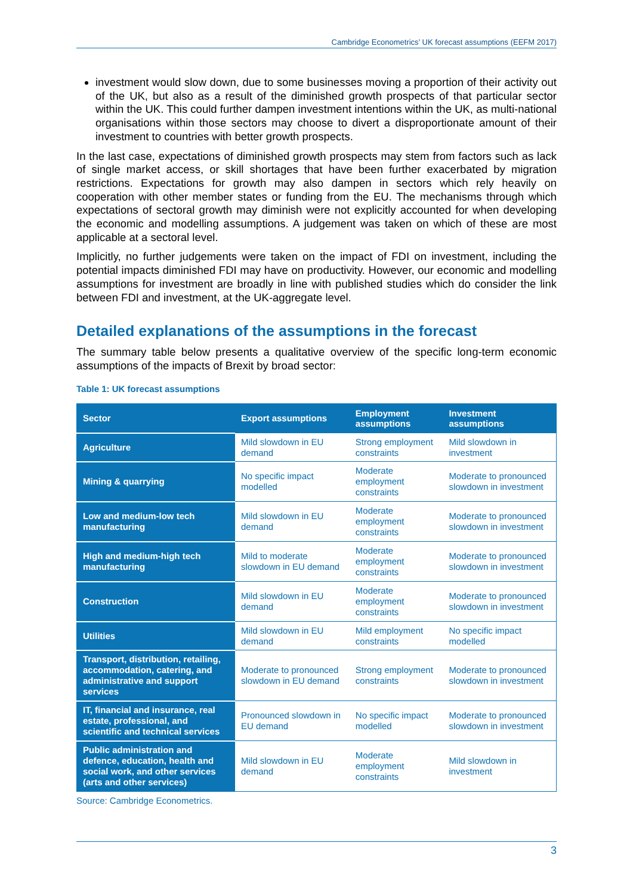Cambridge Econometrics’ UK forecast assumptions (EEFM 2017)
investment would slow down, due to some businesses moving a proportion of their activity out of the UK, but also as a result of the diminished growth prospects of that particular sector within the UK. This could further dampen investment intentions within the UK, as multi-national organisations within those sectors may choose to divert a disproportionate amount of their investment to countries with better growth prospects.
In the last case, expectations of diminished growth prospects may stem from factors such as lack of single market access, or skill shortages that have been further exacerbated by migration restrictions. Expectations for growth may also dampen in sectors which rely heavily on cooperation with other member states or funding from the EU. The mechanisms through which expectations of sectoral growth may diminish were not explicitly accounted for when developing the economic and modelling assumptions. A judgement was taken on which of these are most applicable at a sectoral level.
Implicitly, no further judgements were taken on the impact of FDI on investment, including the potential impacts diminished FDI may have on productivity. However, our economic and modelling assumptions for investment are broadly in line with published studies which do consider the link between FDI and investment, at the UK-aggregate level.
Detailed explanations of the assumptions in the forecast
The summary table below presents a qualitative overview of the specific long-term economic assumptions of the impacts of Brexit by broad sector:
Table 1: UK forecast assumptions
| Sector | Export assumptions | Employment assumptions | Investment assumptions |
| --- | --- | --- | --- |
| Agriculture | Mild slowdown in EU demand | Strong employment constraints | Mild slowdown in investment |
| Mining & quarrying | No specific impact modelled | Moderate employment constraints | Moderate to pronounced slowdown in investment |
| Low and medium-low tech manufacturing | Mild slowdown in EU demand | Moderate employment constraints | Moderate to pronounced slowdown in investment |
| High and medium-high tech manufacturing | Mild to moderate slowdown in EU demand | Moderate employment constraints | Moderate to pronounced slowdown in investment |
| Construction | Mild slowdown in EU demand | Moderate employment constraints | Moderate to pronounced slowdown in investment |
| Utilities | Mild slowdown in EU demand | Mild employment constraints | No specific impact modelled |
| Transport, distribution, retailing, accommodation, catering, and administrative and support services | Moderate to pronounced slowdown in EU demand | Strong employment constraints | Moderate to pronounced slowdown in investment |
| IT, financial and insurance, real estate, professional, and scientific and technical services | Pronounced slowdown in EU demand | No specific impact modelled | Moderate to pronounced slowdown in investment |
| Public administration and defence, education, health and social work, and other services (arts and other services) | Mild slowdown in EU demand | Moderate employment constraints | Mild slowdown in investment |
Source: Cambridge Econometrics.
3